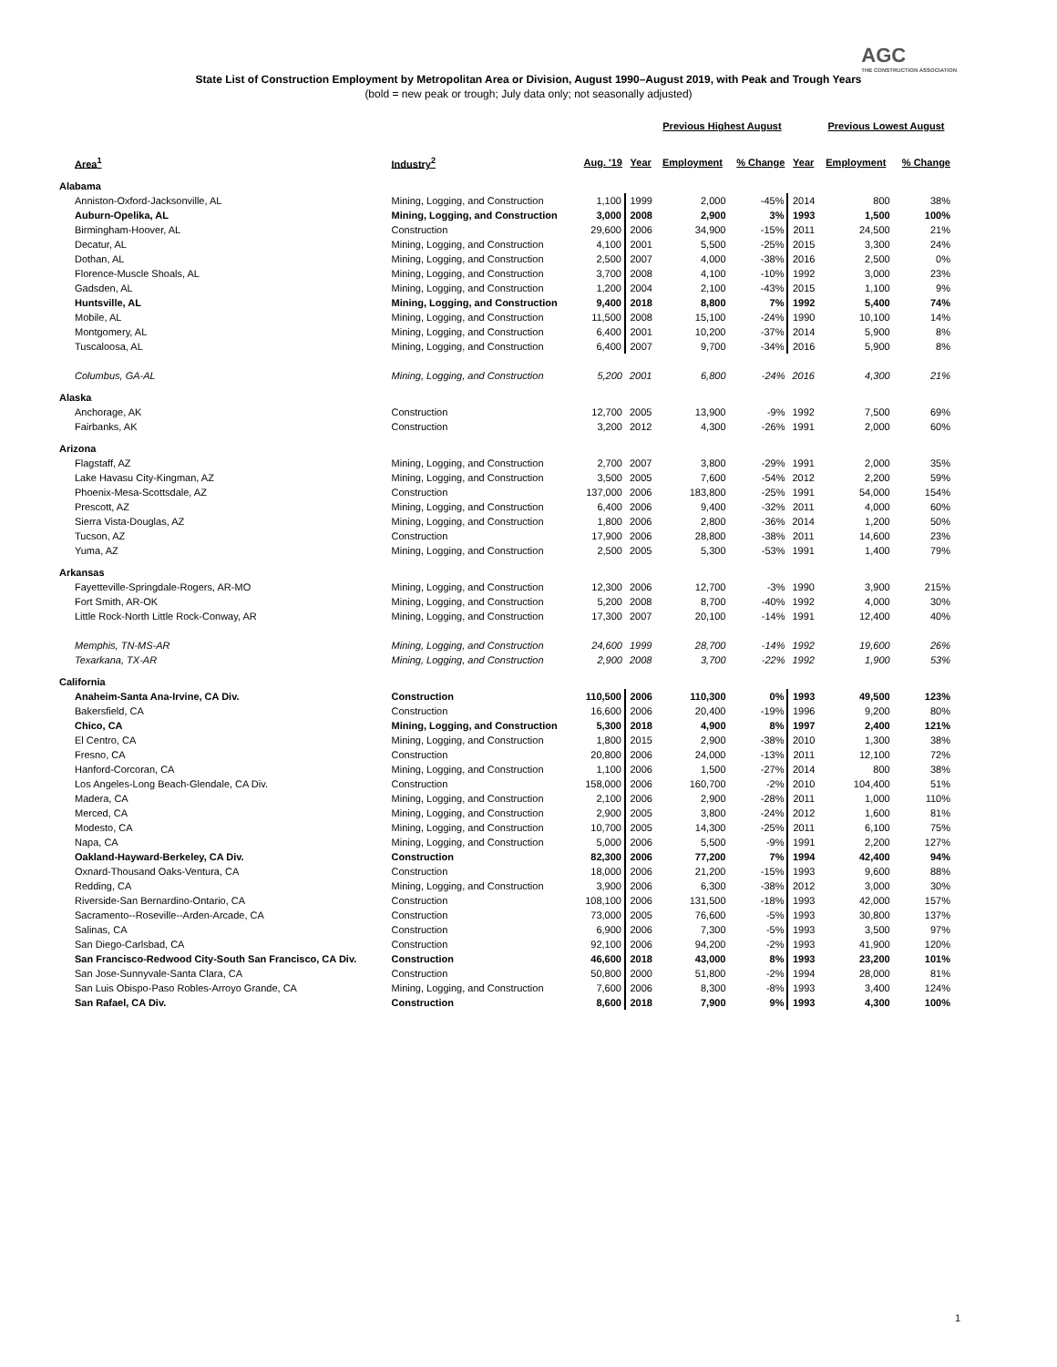AGC
THE CONSTRUCTION ASSOCIATION
State List of Construction Employment by Metropolitan Area or Division, August 1990–August 2019, with Peak and Trough Years
(bold = new peak or trough; July data only; not seasonally adjusted)
| | | | Previous Highest August | | | | Previous Lowest August | |
| --- | --- | --- | --- | --- | --- | --- | --- | --- |
| Area<sup>1</sup> | Industry<sup>2</sup> | Aug. '19 | Year | Employment | % Change | Year | Employment | % Change |
| Alabama | | | | | | | | |
| Anniston-Oxford-Jacksonville, AL | Mining, Logging, and Construction | 1,100 | 1999 | 2,000 | -45% | 2014 | 800 | 38% |
| Auburn-Opelika, AL | Mining, Logging, and Construction | 3,000 | 2008 | 2,900 | 3% | 1993 | 1,500 | 100% |
| Birmingham-Hoover, AL | Construction | 29,600 | 2006 | 34,900 | -15% | 2011 | 24,500 | 21% |
| Decatur, AL | Mining, Logging, and Construction | 4,100 | 2001 | 5,500 | -25% | 2015 | 3,300 | 24% |
| Dothan, AL | Mining, Logging, and Construction | 2,500 | 2007 | 4,000 | -38% | 2016 | 2,500 | 0% |
| Florence-Muscle Shoals, AL | Mining, Logging, and Construction | 3,700 | 2008 | 4,100 | -10% | 1992 | 3,000 | 23% |
| Gadsden, AL | Mining, Logging, and Construction | 1,200 | 2004 | 2,100 | -43% | 2015 | 1,100 | 9% |
| Huntsville, AL | Mining, Logging, and Construction | 9,400 | 2018 | 8,800 | 7% | 1992 | 5,400 | 74% |
| Mobile, AL | Mining, Logging, and Construction | 11,500 | 2008 | 15,100 | -24% | 1990 | 10,100 | 14% |
| Montgomery, AL | Mining, Logging, and Construction | 6,400 | 2001 | 10,200 | -37% | 2014 | 5,900 | 8% |
| Tuscaloosa, AL | Mining, Logging, and Construction | 6,400 | 2007 | 9,700 | -34% | 2016 | 5,900 | 8% |
| Columbus, GA-AL | Mining, Logging, and Construction | 5,200 | 2001 | 6,800 | -24% | 2016 | 4,300 | 21% |
| Alaska | | | | | | | | |
| Anchorage, AK | Construction | 12,700 | 2005 | 13,900 | -9% | 1992 | 7,500 | 69% |
| Fairbanks, AK | Construction | 3,200 | 2012 | 4,300 | -26% | 1991 | 2,000 | 60% |
| Arizona | | | | | | | | |
| Flagstaff, AZ | Mining, Logging, and Construction | 2,700 | 2007 | 3,800 | -29% | 1991 | 2,000 | 35% |
| Lake Havasu City-Kingman, AZ | Mining, Logging, and Construction | 3,500 | 2005 | 7,600 | -54% | 2012 | 2,200 | 59% |
| Phoenix-Mesa-Scottsdale, AZ | Construction | 137,000 | 2006 | 183,800 | -25% | 1991 | 54,000 | 154% |
| Prescott, AZ | Mining, Logging, and Construction | 6,400 | 2006 | 9,400 | -32% | 2011 | 4,000 | 60% |
| Sierra Vista-Douglas, AZ | Mining, Logging, and Construction | 1,800 | 2006 | 2,800 | -36% | 2014 | 1,200 | 50% |
| Tucson, AZ | Construction | 17,900 | 2006 | 28,800 | -38% | 2011 | 14,600 | 23% |
| Yuma, AZ | Mining, Logging, and Construction | 2,500 | 2005 | 5,300 | -53% | 1991 | 1,400 | 79% |
| Arkansas | | | | | | | | |
| Fayetteville-Springdale-Rogers, AR-MO | Mining, Logging, and Construction | 12,300 | 2006 | 12,700 | -3% | 1990 | 3,900 | 215% |
| Fort Smith, AR-OK | Mining, Logging, and Construction | 5,200 | 2008 | 8,700 | -40% | 1992 | 4,000 | 30% |
| Little Rock-North Little Rock-Conway, AR | Mining, Logging, and Construction | 17,300 | 2007 | 20,100 | -14% | 1991 | 12,400 | 40% |
| Memphis, TN-MS-AR | Mining, Logging, and Construction | 24,600 | 1999 | 28,700 | -14% | 1992 | 19,600 | 26% |
| Texarkana, TX-AR | Mining, Logging, and Construction | 2,900 | 2008 | 3,700 | -22% | 1992 | 1,900 | 53% |
| California | | | | | | | | |
| Anaheim-Santa Ana-Irvine, CA Div. | Construction | 110,500 | 2006 | 110,300 | 0% | 1993 | 49,500 | 123% |
| Bakersfield, CA | Construction | 16,600 | 2006 | 20,400 | -19% | 1996 | 9,200 | 80% |
| Chico, CA | Mining, Logging, and Construction | 5,300 | 2018 | 4,900 | 8% | 1997 | 2,400 | 121% |
| El Centro, CA | Mining, Logging, and Construction | 1,800 | 2015 | 2,900 | -38% | 2010 | 1,300 | 38% |
| Fresno, CA | Construction | 20,800 | 2006 | 24,000 | -13% | 2011 | 12,100 | 72% |
| Hanford-Corcoran, CA | Mining, Logging, and Construction | 1,100 | 2006 | 1,500 | -27% | 2014 | 800 | 38% |
| Los Angeles-Long Beach-Glendale, CA Div. | Construction | 158,000 | 2006 | 160,700 | -2% | 2010 | 104,400 | 51% |
| Madera, CA | Mining, Logging, and Construction | 2,100 | 2006 | 2,900 | -28% | 2011 | 1,000 | 110% |
| Merced, CA | Mining, Logging, and Construction | 2,900 | 2005 | 3,800 | -24% | 2012 | 1,600 | 81% |
| Modesto, CA | Mining, Logging, and Construction | 10,700 | 2005 | 14,300 | -25% | 2011 | 6,100 | 75% |
| Napa, CA | Mining, Logging, and Construction | 5,000 | 2006 | 5,500 | -9% | 1991 | 2,200 | 127% |
| Oakland-Hayward-Berkeley, CA Div. | Construction | 82,300 | 2006 | 77,200 | 7% | 1994 | 42,400 | 94% |
| Oxnard-Thousand Oaks-Ventura, CA | Construction | 18,000 | 2006 | 21,200 | -15% | 1993 | 9,600 | 88% |
| Redding, CA | Mining, Logging, and Construction | 3,900 | 2006 | 6,300 | -38% | 2012 | 3,000 | 30% |
| Riverside-San Bernardino-Ontario, CA | Construction | 108,100 | 2006 | 131,500 | -18% | 1993 | 42,000 | 157% |
| Sacramento--Roseville--Arden-Arcade, CA | Construction | 73,000 | 2005 | 76,600 | -5% | 1993 | 30,800 | 137% |
| Salinas, CA | Construction | 6,900 | 2006 | 7,300 | -5% | 1993 | 3,500 | 97% |
| San Diego-Carlsbad, CA | Construction | 92,100 | 2006 | 94,200 | -2% | 1993 | 41,900 | 120% |
| San Francisco-Redwood City-South San Francisco, CA Div. | Construction | 46,600 | 2018 | 43,000 | 8% | 1993 | 23,200 | 101% |
| San Jose-Sunnyvale-Santa Clara, CA | Construction | 50,800 | 2000 | 51,800 | -2% | 1994 | 28,000 | 81% |
| San Luis Obispo-Paso Robles-Arroyo Grande, CA | Mining, Logging, and Construction | 7,600 | 2006 | 8,300 | -8% | 1993 | 3,400 | 124% |
| San Rafael, CA Div. | Construction | 8,600 | 2018 | 7,900 | 9% | 1993 | 4,300 | 100% |
1